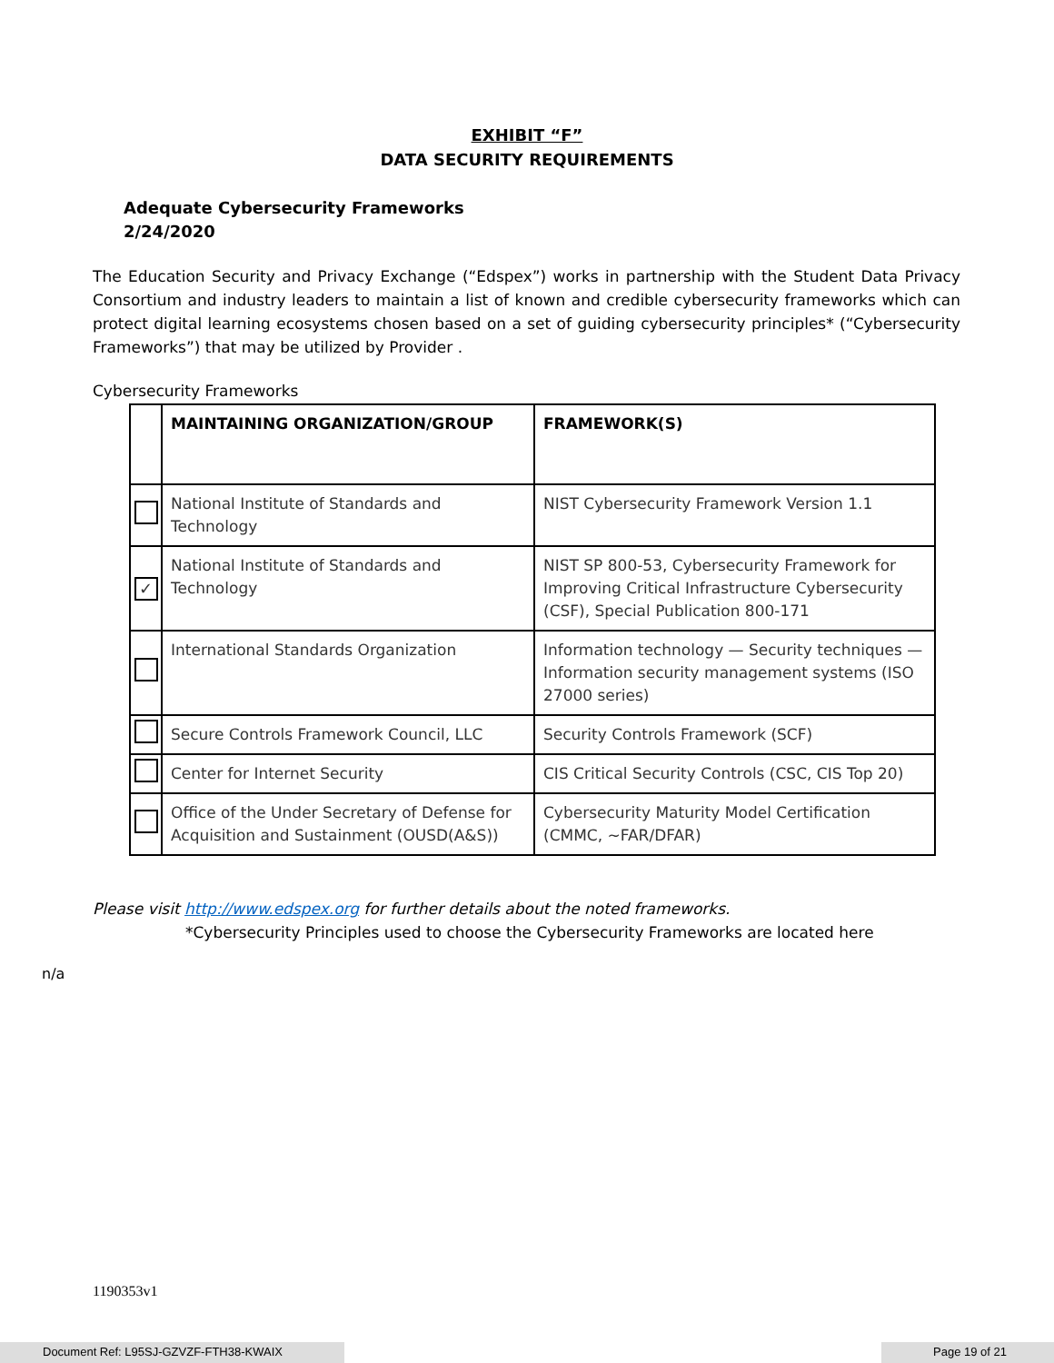EXHIBIT “F”
DATA SECURITY REQUIREMENTS
Adequate Cybersecurity Frameworks
2/24/2020
The Education Security and Privacy Exchange (“Edspex”) works in partnership with the Student Data Privacy Consortium and industry leaders to maintain a list of known and credible cybersecurity frameworks which can protect digital learning ecosystems chosen based on a set of guiding cybersecurity principles* (“Cybersecurity Frameworks”) that may be utilized by Provider .
Cybersecurity Frameworks
| | MAINTAINING ORGANIZATION/GROUP | FRAMEWORK(S) |
| --- | --- | --- |
| | National Institute of Standards and Technology | NIST Cybersecurity Framework Version 1.1 |
| ✓ | National Institute of Standards and Technology | NIST SP 800-53, Cybersecurity Framework for Improving Critical Infrastructure Cybersecurity (CSF), Special Publication 800-171 |
| | International Standards Organization | Information technology — Security techniques — Information security management systems (ISO 27000 series) |
| | Secure Controls Framework Council, LLC | Security Controls Framework (SCF) |
| | Center for Internet Security | CIS Critical Security Controls (CSC, CIS Top 20) |
| | Office of the Under Secretary of Defense for Acquisition and Sustainment (OUSD(A&S)) | Cybersecurity Maturity Model Certification (CMMC, ~FAR/DFAR) |
Please visit http://www.edspex.org for further details about the noted frameworks.
*Cybersecurity Principles used to choose the Cybersecurity Frameworks are located here
n/a
1190353v1
Document Ref: L95SJ-GZVZF-FTH38-KWAIX Page 19 of 21